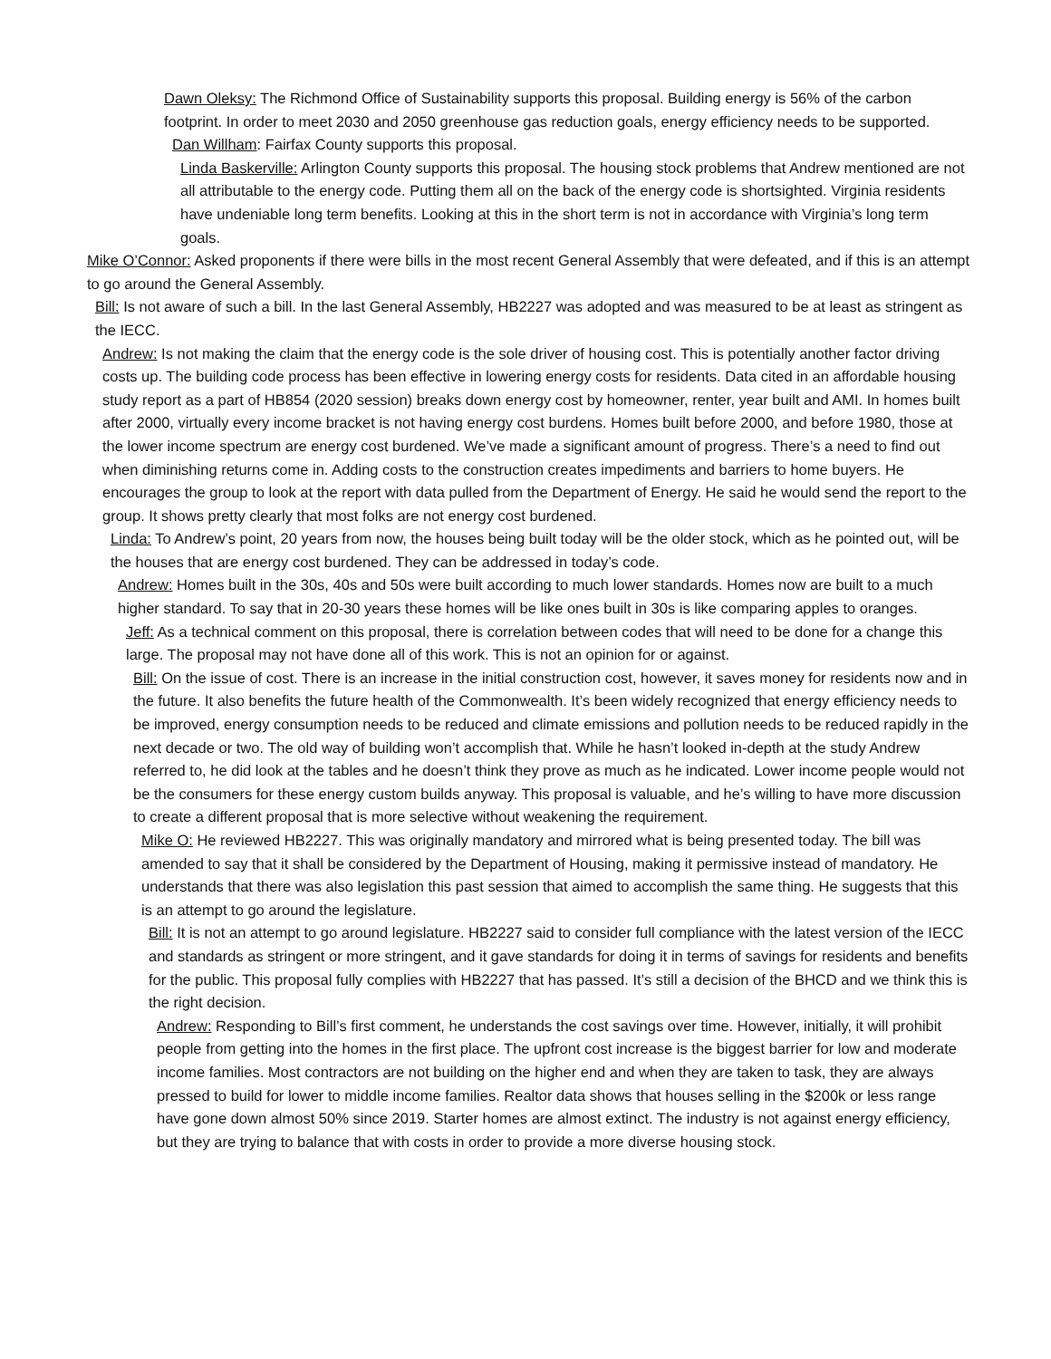Dawn Oleksy: The Richmond Office of Sustainability supports this proposal. Building energy is 56% of the carbon footprint. In order to meet 2030 and 2050 greenhouse gas reduction goals, energy efficiency needs to be supported.
Dan Willham: Fairfax County supports this proposal.
Linda Baskerville: Arlington County supports this proposal. The housing stock problems that Andrew mentioned are not all attributable to the energy code. Putting them all on the back of the energy code is shortsighted. Virginia residents have undeniable long term benefits. Looking at this in the short term is not in accordance with Virginia’s long term goals.
Mike O’Connor: Asked proponents if there were bills in the most recent General Assembly that were defeated, and if this is an attempt to go around the General Assembly.
Bill: Is not aware of such a bill. In the last General Assembly, HB2227 was adopted and was measured to be at least as stringent as the IECC.
Andrew: Is not making the claim that the energy code is the sole driver of housing cost. This is potentially another factor driving costs up. The building code process has been effective in lowering energy costs for residents. Data cited in an affordable housing study report as a part of HB854 (2020 session) breaks down energy cost by homeowner, renter, year built and AMI. In homes built after 2000, virtually every income bracket is not having energy cost burdens. Homes built before 2000, and before 1980, those at the lower income spectrum are energy cost burdened. We’ve made a significant amount of progress. There’s a need to find out when diminishing returns come in. Adding costs to the construction creates impediments and barriers to home buyers. He encourages the group to look at the report with data pulled from the Department of Energy. He said he would send the report to the group. It shows pretty clearly that most folks are not energy cost burdened.
Linda: To Andrew’s point, 20 years from now, the houses being built today will be the older stock, which as he pointed out, will be the houses that are energy cost burdened. They can be addressed in today’s code.
Andrew: Homes built in the 30s, 40s and 50s were built according to much lower standards. Homes now are built to a much higher standard. To say that in 20-30 years these homes will be like ones built in 30s is like comparing apples to oranges.
Jeff: As a technical comment on this proposal, there is correlation between codes that will need to be done for a change this large. The proposal may not have done all of this work. This is not an opinion for or against.
Bill: On the issue of cost. There is an increase in the initial construction cost, however, it saves money for residents now and in the future. It also benefits the future health of the Commonwealth. It’s been widely recognized that energy efficiency needs to be improved, energy consumption needs to be reduced and climate emissions and pollution needs to be reduced rapidly in the next decade or two. The old way of building won’t accomplish that. While he hasn’t looked in-depth at the study Andrew referred to, he did look at the tables and he doesn’t think they prove as much as he indicated. Lower income people would not be the consumers for these energy custom builds anyway. This proposal is valuable, and he’s willing to have more discussion to create a different proposal that is more selective without weakening the requirement.
Mike O: He reviewed HB2227. This was originally mandatory and mirrored what is being presented today. The bill was amended to say that it shall be considered by the Department of Housing, making it permissive instead of mandatory. He understands that there was also legislation this past session that aimed to accomplish the same thing. He suggests that this is an attempt to go around the legislature.
Bill: It is not an attempt to go around legislature. HB2227 said to consider full compliance with the latest version of the IECC and standards as stringent or more stringent, and it gave standards for doing it in terms of savings for residents and benefits for the public. This proposal fully complies with HB2227 that has passed. It’s still a decision of the BHCD and we think this is the right decision.
Andrew: Responding to Bill’s first comment, he understands the cost savings over time. However, initially, it will prohibit people from getting into the homes in the first place. The upfront cost increase is the biggest barrier for low and moderate income families. Most contractors are not building on the higher end and when they are taken to task, they are always pressed to build for lower to middle income families. Realtor data shows that houses selling in the $200k or less range have gone down almost 50% since 2019. Starter homes are almost extinct. The industry is not against energy efficiency, but they are trying to balance that with costs in order to provide a more diverse housing stock.